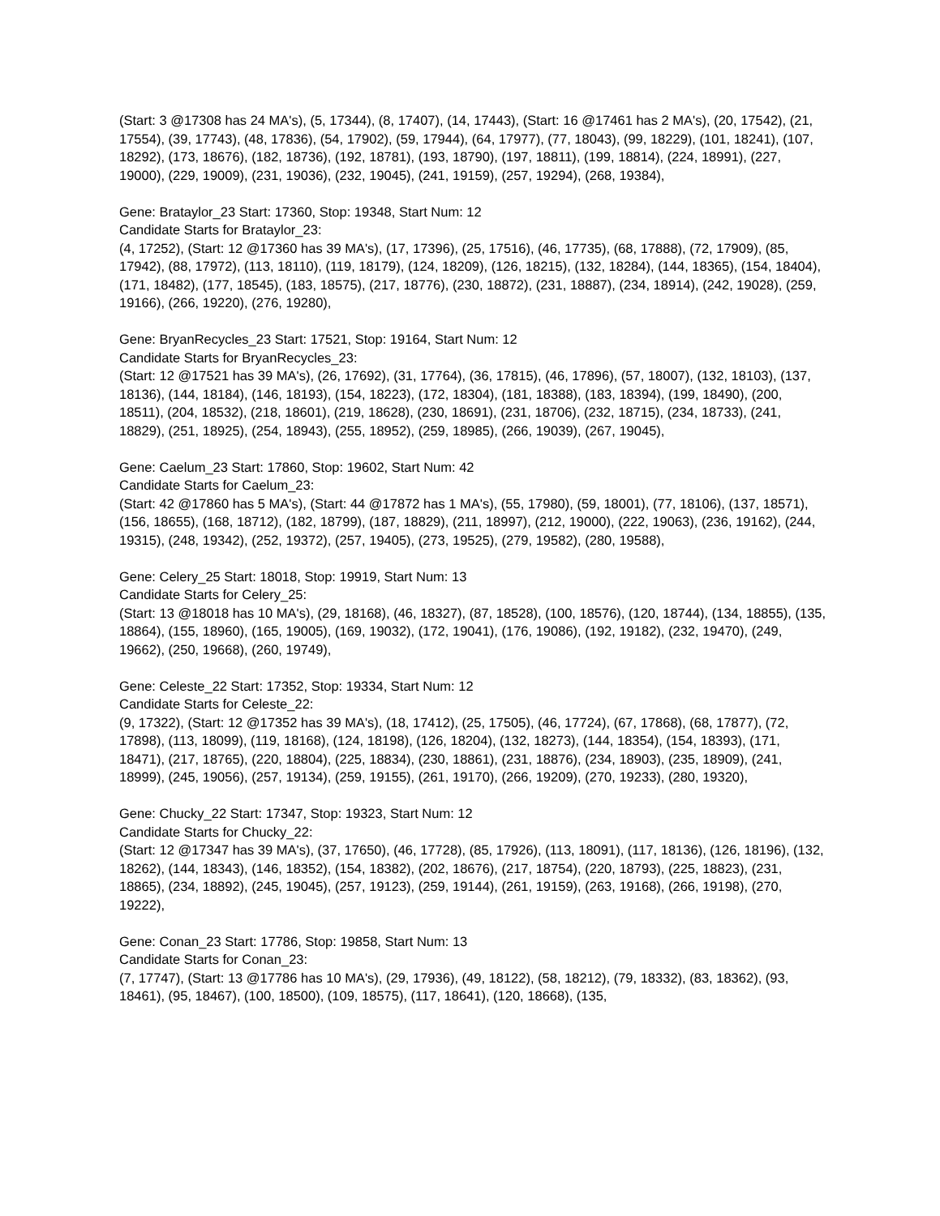(Start: 3 @17308 has 24 MA's), (5, 17344), (8, 17407), (14, 17443), (Start: 16 @17461 has 2 MA's), (20, 17542), (21, 17554), (39, 17743), (48, 17836), (54, 17902), (59, 17944), (64, 17977), (77, 18043), (99, 18229), (101, 18241), (107, 18292), (173, 18676), (182, 18736), (192, 18781), (193, 18790), (197, 18811), (199, 18814), (224, 18991), (227, 19000), (229, 19009), (231, 19036), (232, 19045), (241, 19159), (257, 19294), (268, 19384),
Gene: Brataylor_23 Start: 17360, Stop: 19348, Start Num: 12
Candidate Starts for Brataylor_23:
(4, 17252), (Start: 12 @17360 has 39 MA's), (17, 17396), (25, 17516), (46, 17735), (68, 17888), (72, 17909), (85, 17942), (88, 17972), (113, 18110), (119, 18179), (124, 18209), (126, 18215), (132, 18284), (144, 18365), (154, 18404), (171, 18482), (177, 18545), (183, 18575), (217, 18776), (230, 18872), (231, 18887), (234, 18914), (242, 19028), (259, 19166), (266, 19220), (276, 19280),
Gene: BryanRecycles_23 Start: 17521, Stop: 19164, Start Num: 12
Candidate Starts for BryanRecycles_23:
(Start: 12 @17521 has 39 MA's), (26, 17692), (31, 17764), (36, 17815), (46, 17896), (57, 18007), (132, 18103), (137, 18136), (144, 18184), (146, 18193), (154, 18223), (172, 18304), (181, 18388), (183, 18394), (199, 18490), (200, 18511), (204, 18532), (218, 18601), (219, 18628), (230, 18691), (231, 18706), (232, 18715), (234, 18733), (241, 18829), (251, 18925), (254, 18943), (255, 18952), (259, 18985), (266, 19039), (267, 19045),
Gene: Caelum_23 Start: 17860, Stop: 19602, Start Num: 42
Candidate Starts for Caelum_23:
(Start: 42 @17860 has 5 MA's), (Start: 44 @17872 has 1 MA's), (55, 17980), (59, 18001), (77, 18106), (137, 18571), (156, 18655), (168, 18712), (182, 18799), (187, 18829), (211, 18997), (212, 19000), (222, 19063), (236, 19162), (244, 19315), (248, 19342), (252, 19372), (257, 19405), (273, 19525), (279, 19582), (280, 19588),
Gene: Celery_25 Start: 18018, Stop: 19919, Start Num: 13
Candidate Starts for Celery_25:
(Start: 13 @18018 has 10 MA's), (29, 18168), (46, 18327), (87, 18528), (100, 18576), (120, 18744), (134, 18855), (135, 18864), (155, 18960), (165, 19005), (169, 19032), (172, 19041), (176, 19086), (192, 19182), (232, 19470), (249, 19662), (250, 19668), (260, 19749),
Gene: Celeste_22 Start: 17352, Stop: 19334, Start Num: 12
Candidate Starts for Celeste_22:
(9, 17322), (Start: 12 @17352 has 39 MA's), (18, 17412), (25, 17505), (46, 17724), (67, 17868), (68, 17877), (72, 17898), (113, 18099), (119, 18168), (124, 18198), (126, 18204), (132, 18273), (144, 18354), (154, 18393), (171, 18471), (217, 18765), (220, 18804), (225, 18834), (230, 18861), (231, 18876), (234, 18903), (235, 18909), (241, 18999), (245, 19056), (257, 19134), (259, 19155), (261, 19170), (266, 19209), (270, 19233), (280, 19320),
Gene: Chucky_22 Start: 17347, Stop: 19323, Start Num: 12
Candidate Starts for Chucky_22:
(Start: 12 @17347 has 39 MA's), (37, 17650), (46, 17728), (85, 17926), (113, 18091), (117, 18136), (126, 18196), (132, 18262), (144, 18343), (146, 18352), (154, 18382), (202, 18676), (217, 18754), (220, 18793), (225, 18823), (231, 18865), (234, 18892), (245, 19045), (257, 19123), (259, 19144), (261, 19159), (263, 19168), (266, 19198), (270, 19222),
Gene: Conan_23 Start: 17786, Stop: 19858, Start Num: 13
Candidate Starts for Conan_23:
(7, 17747), (Start: 13 @17786 has 10 MA's), (29, 17936), (49, 18122), (58, 18212), (79, 18332), (83, 18362), (93, 18461), (95, 18467), (100, 18500), (109, 18575), (117, 18641), (120, 18668), (135,